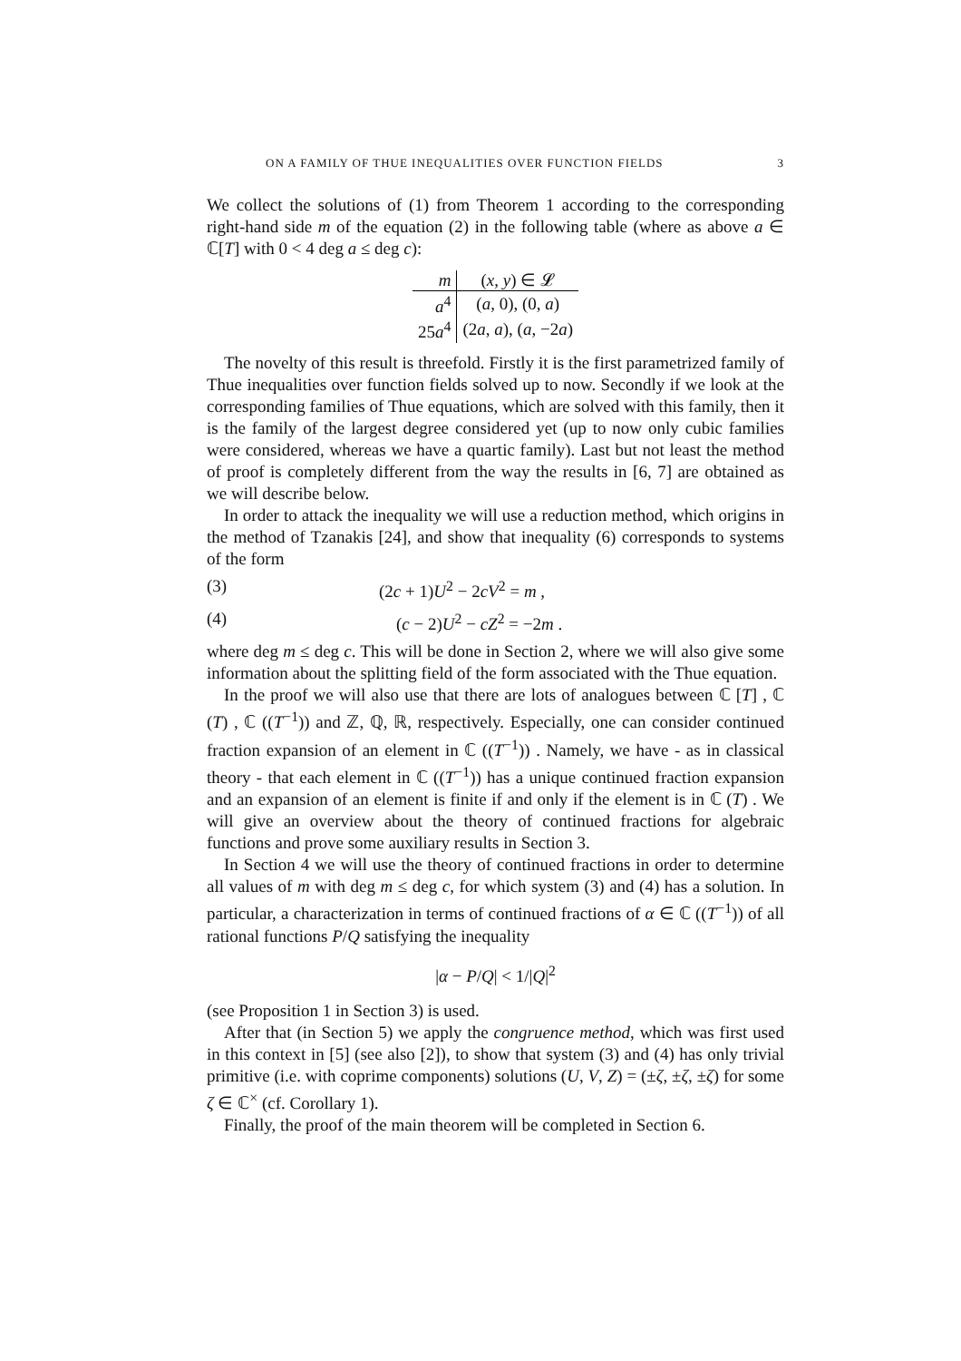ON A FAMILY OF THUE INEQUALITIES OVER FUNCTION FIELDS 3
We collect the solutions of (1) from Theorem 1 according to the corresponding right-hand side m of the equation (2) in the following table (where as above a ∈ ℂ[T] with 0 < 4 deg a ≤ deg c):
| m | ( x , y ) ∈ 𝓛 |
| --- | --- |
| a<sup>4</sup> | ( a , 0), (0, a ) |
| 25 a<sup>4</sup> | (2 a , a ), ( a , −2 a ) |
The novelty of this result is threefold. Firstly it is the first parametrized family of Thue inequalities over function fields solved up to now. Secondly if we look at the corresponding families of Thue equations, which are solved with this family, then it is the family of the largest degree considered yet (up to now only cubic families were considered, whereas we have a quartic family). Last but not least the method of proof is completely different from the way the results in [6, 7] are obtained as we will describe below.
In order to attack the inequality we will use a reduction method, which origins in the method of Tzanakis [24], and show that inequality (6) corresponds to systems of the form
(3) (2c + 1)U<sup>2</sup> − 2cV<sup>2</sup> = m ,
(4) (c − 2)U<sup>2</sup> − cZ<sup>2</sup> = −2m .
where deg m ≤ deg c. This will be done in Section 2, where we will also give some information about the splitting field of the form associated with the Thue equation.
In the proof we will also use that there are lots of analogues between ℂ [T] , ℂ (T) , ℂ ((T<sup>−1</sup>)) and ℤ, ℚ, ℝ, respectively. Especially, one can consider continued fraction expansion of an element in ℂ ((T<sup>−1</sup>)) . Namely, we have - as in classical theory - that each element in ℂ ((T<sup>−1</sup>)) has a unique continued fraction expansion and an expansion of an element is finite if and only if the element is in ℂ (T) . We will give an overview about the theory of continued fractions for algebraic functions and prove some auxiliary results in Section 3.
In Section 4 we will use the theory of continued fractions in order to determine all values of m with deg m ≤ deg c, for which system (3) and (4) has a solution. In particular, a characterization in terms of continued fractions of α ∈ ℂ ((T<sup>−1</sup>)) of all rational functions P/Q satisfying the inequality
|α − P/Q| < 1/|Q|<sup>2</sup>
(see Proposition 1 in Section 3) is used.
After that (in Section 5) we apply the congruence method, which was first used in this context in [5] (see also [2]), to show that system (3) and (4) has only trivial primitive (i.e. with coprime components) solutions (U, V, Z) = (±ζ, ±ζ, ±ζ) for some ζ ∈ ℂ<sup>×</sup> (cf. Corollary 1).
Finally, the proof of the main theorem will be completed in Section 6.